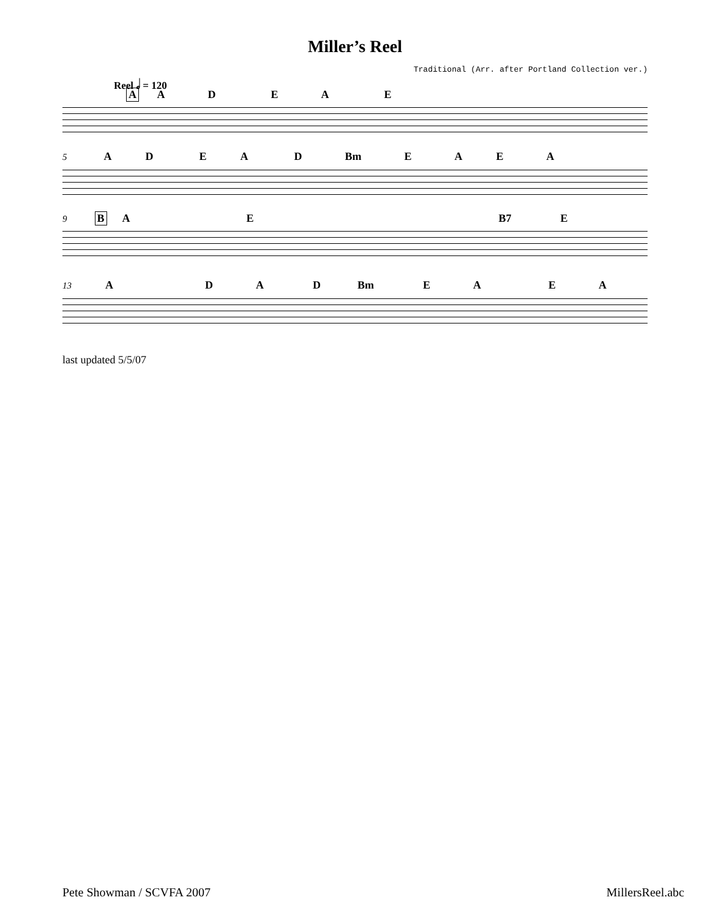Miller’s Reel
Traditional (Arr. after Portland Collection ver.)
Reel 𝅗𝅥 = 120
A ADEAE
5 ADEAD Bm EAEA
9 BAE B7 E
13 ADAD Bm EAEA
last updated 5/5/07
Pete Showman / SCVFA 2007 MillersReel.abc